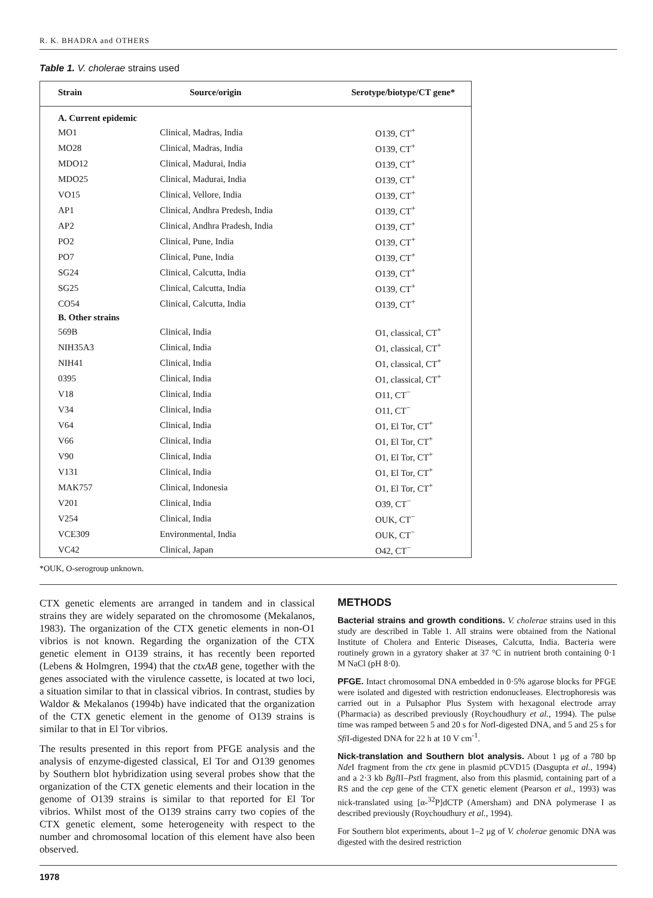R. K. BHADRA and OTHERS
Table 1. V. cholerae strains used
| Strain | Source/origin | Serotype/biotype/CT gene* |
| --- | --- | --- |
| A. Current epidemic | | |
| MO1 | Clinical, Madras, India | O139, CT<sup>+</sup> |
| MO28 | Clinical, Madras, India | O139, CT<sup>+</sup> |
| MDO12 | Clinical, Madurai, India | O139, CT<sup>+</sup> |
| MDO25 | Clinical, Madurai, India | O139, CT<sup>+</sup> |
| VO15 | Clinical, Vellore, India | O139, CT<sup>+</sup> |
| AP1 | Clinical, Andhra Predesh, India | O139, CT<sup>+</sup> |
| AP2 | Clinical, Andhra Pradesh, India | O139, CT<sup>+</sup> |
| PO2 | Clinical, Pune, India | O139, CT<sup>+</sup> |
| PO7 | Clinical, Pune, India | O139, CT<sup>+</sup> |
| SG24 | Clinical, Calcutta, India | O139, CT<sup>+</sup> |
| SG25 | Clinical, Calcutta, India | O139, CT<sup>+</sup> |
| CO54 | Clinical, Calcutta, India | O139, CT<sup>+</sup> |
| B. Other strains | | |
| 569B | Clinical, India | O1, classical, CT<sup>+</sup> |
| NIH35A3 | Clinical, India | O1, classical, CT<sup>+</sup> |
| NIH41 | Clinical, India | O1, classical, CT<sup>+</sup> |
| 0395 | Clinical, India | O1, classical, CT<sup>+</sup> |
| V18 | Clinical, India | O11, CT<sup>−</sup> |
| V34 | Clinical, India | O11, CT<sup>−</sup> |
| V64 | Clinical, India | O1, El Tor, CT<sup>+</sup> |
| V66 | Clinical, India | O1, El Tor, CT<sup>+</sup> |
| V90 | Clinical, India | O1, El Tor, CT<sup>+</sup> |
| V131 | Clinical, India | O1, El Tor, CT<sup>+</sup> |
| MAK757 | Clinical, Indonesia | O1, El Tor, CT<sup>+</sup> |
| V201 | Clinical, India | O39, CT<sup>−</sup> |
| V254 | Clinical, India | OUK, CT<sup>−</sup> |
| VCE309 | Environmental, India | OUK, CT<sup>−</sup> |
| VC42 | Clinical, Japan | O42, CT<sup>−</sup> |
*OUK, O-serogroup unknown.
CTX genetic elements are arranged in tandem and in classical strains they are widely separated on the chromosome (Mekalanos, 1983). The organization of the CTX genetic elements in non-O1 vibrios is not known. Regarding the organization of the CTX genetic element in O139 strains, it has recently been reported (Lebens & Holmgren, 1994) that the ctxAB gene, together with the genes associated with the virulence cassette, is located at two loci, a situation similar to that in classical vibrios. In contrast, studies by Waldor & Mekalanos (1994b) have indicated that the organization of the CTX genetic element in the genome of O139 strains is similar to that in El Tor vibrios.
The results presented in this report from PFGE analysis and the analysis of enzyme-digested classical, El Tor and O139 genomes by Southern blot hybridization using several probes show that the organization of the CTX genetic elements and their location in the genome of O139 strains is similar to that reported for El Tor vibrios. Whilst most of the O139 strains carry two copies of the CTX genetic element, some heterogeneity with respect to the number and chromosomal location of this element have also been observed.
METHODS
Bacterial strains and growth conditions. V. cholerae strains used in this study are described in Table 1. All strains were obtained from the National Institute of Cholera and Enteric Diseases, Calcutta, India. Bacteria were routinely grown in a gyratory shaker at 37 °C in nutrient broth containing 0·1 M NaCl (pH 8·0).
PFGE. Intact chromosomal DNA embedded in 0·5% agarose blocks for PFGE were isolated and digested with restriction endonucleases. Electrophoresis was carried out in a Pulsaphor Plus System with hexagonal electrode array (Pharmacia) as described previously (Roychoudhury et al., 1994). The pulse time was ramped between 5 and 20 s for Not I-digested DNA, and 5 and 25 s for Sfi I-digested DNA for 22 h at 10 V cm<sup>-1</sup>.
Nick-translation and Southern blot analysis. About 1 μg of a 780 bp Nde I fragment from the ctx gene in plasmid pCVD15 (Dasgupta et al., 1994) and a 2·3 kb Bgl II–Pst I fragment, also from this plasmid, containing part of a RS and the cep gene of the CTX genetic element (Pearson et al., 1993) was nick-translated using [α-<sup>32</sup>P]dCTP (Amersham) and DNA polymerase I as described previously (Roychoudhury et al., 1994).
For Southern blot experiments, about 1–2 μg of V. cholerae genomic DNA was digested with the desired restriction
1978